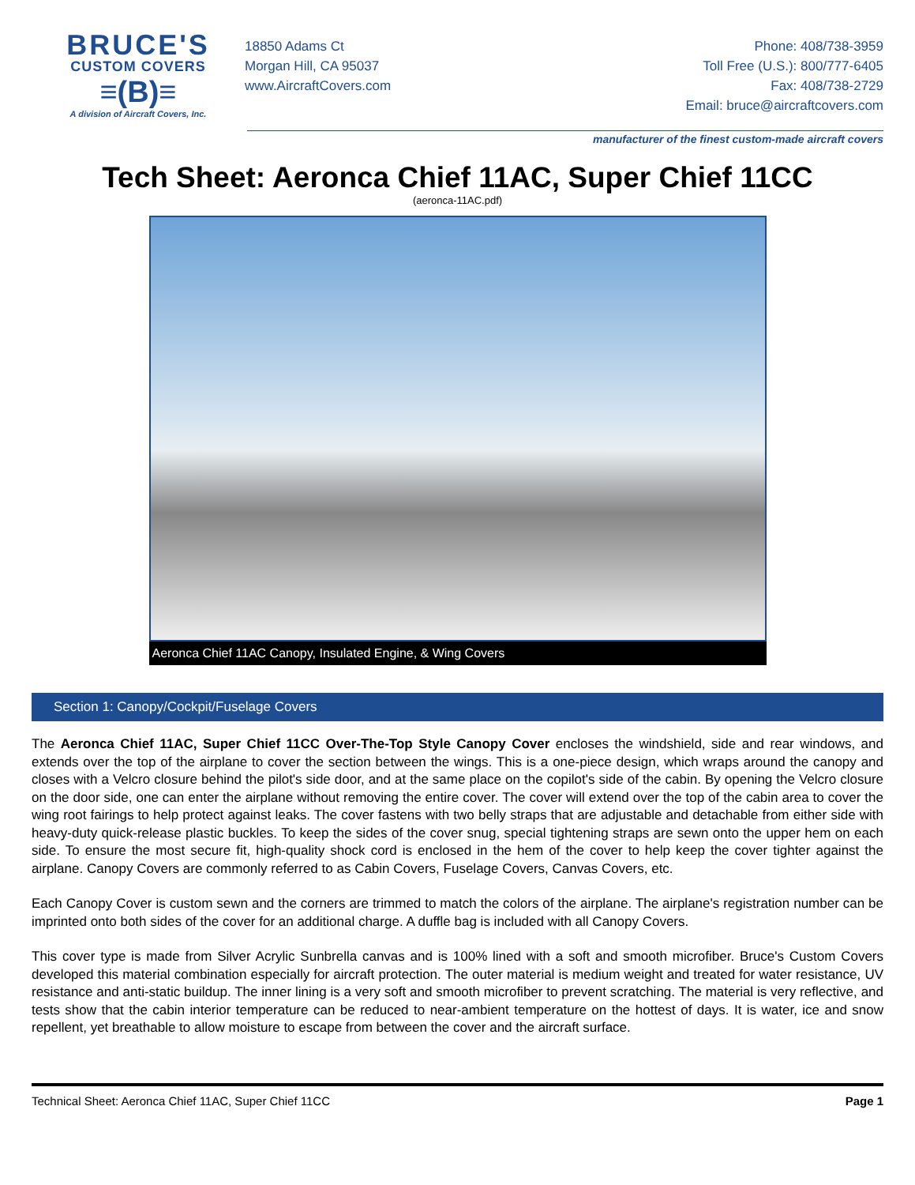BRUCE'S
CUSTOM COVERS
≡(B)≡
A division of Aircraft Covers, Inc.
18850 Adams Ct
Morgan Hill, CA 95037
www.AircraftCovers.com
Phone: 408/738-3959
Toll Free (U.S.): 800/777-6405
Fax: 408/738-2729
Email: bruce@aircraftcovers.com
manufacturer of the finest custom-made aircraft covers
Tech Sheet: Aeronca Chief 11AC, Super Chief 11CC
(aeronca-11AC.pdf)
Aeronca Chief 11AC Canopy, Insulated Engine, & Wing Covers
Section 1: Canopy/Cockpit/Fuselage Covers
The Aeronca Chief 11AC, Super Chief 11CC Over-The-Top Style Canopy Cover encloses the windshield, side and rear windows, and extends over the top of the airplane to cover the section between the wings. This is a one-piece design, which wraps around the canopy and closes with a Velcro closure behind the pilot's side door, and at the same place on the copilot's side of the cabin. By opening the Velcro closure on the door side, one can enter the airplane without removing the entire cover. The cover will extend over the top of the cabin area to cover the wing root fairings to help protect against leaks. The cover fastens with two belly straps that are adjustable and detachable from either side with heavy-duty quick-release plastic buckles. To keep the sides of the cover snug, special tightening straps are sewn onto the upper hem on each side. To ensure the most secure fit, high-quality shock cord is enclosed in the hem of the cover to help keep the cover tighter against the airplane. Canopy Covers are commonly referred to as Cabin Covers, Fuselage Covers, Canvas Covers, etc.
Each Canopy Cover is custom sewn and the corners are trimmed to match the colors of the airplane. The airplane's registration number can be imprinted onto both sides of the cover for an additional charge. A duffle bag is included with all Canopy Covers.
This cover type is made from Silver Acrylic Sunbrella canvas and is 100% lined with a soft and smooth microfiber. Bruce's Custom Covers developed this material combination especially for aircraft protection. The outer material is medium weight and treated for water resistance, UV resistance and anti-static buildup. The inner lining is a very soft and smooth microfiber to prevent scratching. The material is very reflective, and tests show that the cabin interior temperature can be reduced to near-ambient temperature on the hottest of days. It is water, ice and snow repellent, yet breathable to allow moisture to escape from between the cover and the aircraft surface.
Technical Sheet: Aeronca Chief 11AC, Super Chief 11CC Page 1